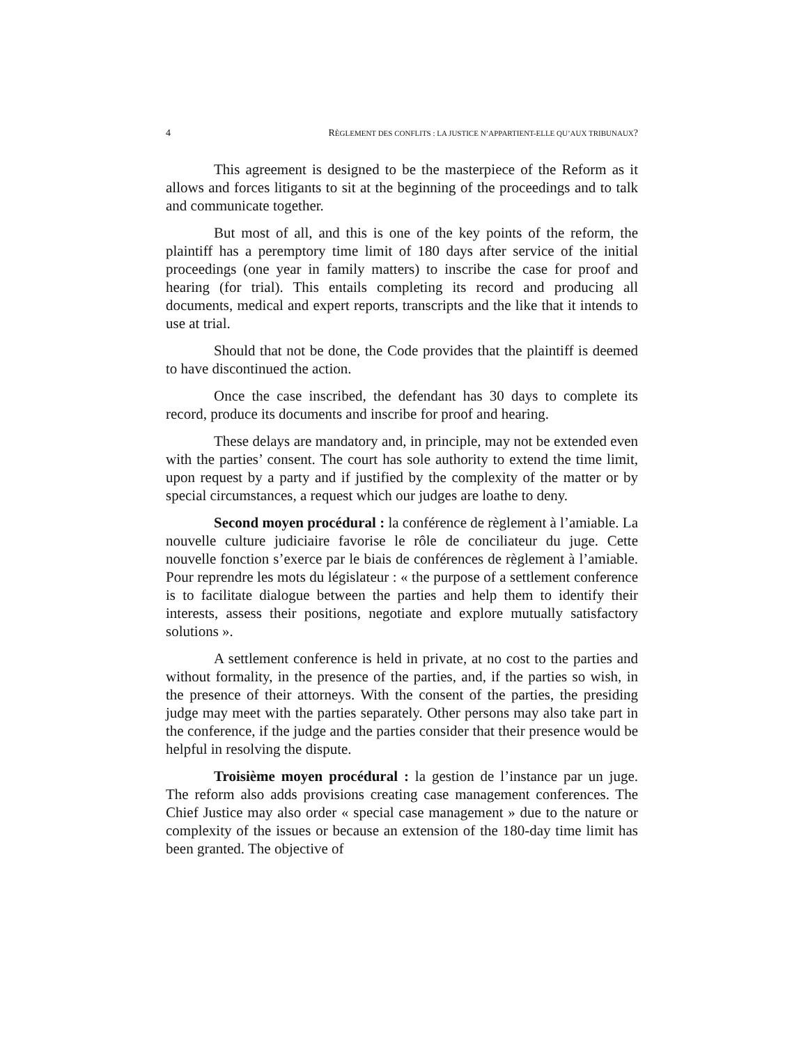4 RÈGLEMENT DES CONFLITS : LA JUSTICE N’APPARTIENT-ELLE QU’AUX TRIBUNAUX?
This agreement is designed to be the masterpiece of the Reform as it allows and forces litigants to sit at the beginning of the proceedings and to talk and communicate together.
But most of all, and this is one of the key points of the reform, the plaintiff has a peremptory time limit of 180 days after service of the initial proceedings (one year in family matters) to inscribe the case for proof and hearing (for trial). This entails completing its record and producing all documents, medical and expert reports, transcripts and the like that it intends to use at trial.
Should that not be done, the Code provides that the plaintiff is deemed to have discontinued the action.
Once the case inscribed, the defendant has 30 days to complete its record, produce its documents and inscribe for proof and hearing.
These delays are mandatory and, in principle, may not be extended even with the parties’ consent. The court has sole authority to extend the time limit, upon request by a party and if justified by the complexity of the matter or by special circumstances, a request which our judges are loathe to deny.
Second moyen procédural : la conférence de règlement à l’amiable. La nouvelle culture judiciaire favorise le rôle de conciliateur du juge. Cette nouvelle fonction s’exerce par le biais de conférences de règlement à l’amiable. Pour reprendre les mots du législateur : « the purpose of a settlement conference is to facilitate dialogue between the parties and help them to identify their interests, assess their positions, negotiate and explore mutually satisfactory solutions ».
A settlement conference is held in private, at no cost to the parties and without formality, in the presence of the parties, and, if the parties so wish, in the presence of their attorneys. With the consent of the parties, the presiding judge may meet with the parties separately. Other persons may also take part in the conference, if the judge and the parties consider that their presence would be helpful in resolving the dispute.
Troisième moyen procédural : la gestion de l’instance par un juge. The reform also adds provisions creating case management conferences. The Chief Justice may also order « special case management » due to the nature or complexity of the issues or because an extension of the 180-day time limit has been granted. The objective of